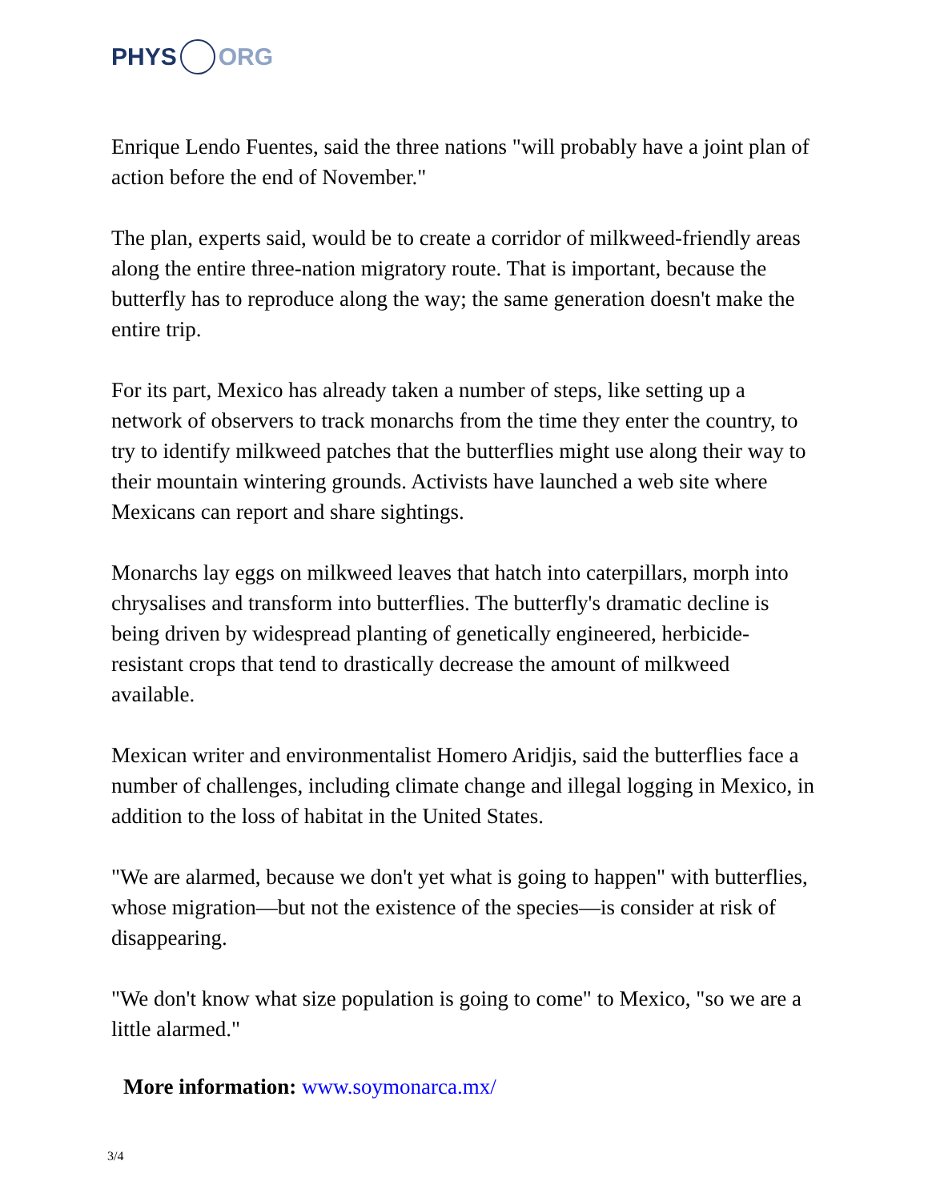PHYS ORG
Enrique Lendo Fuentes, said the three nations "will probably have a joint plan of action before the end of November."
The plan, experts said, would be to create a corridor of milkweed-friendly areas along the entire three-nation migratory route. That is important, because the butterfly has to reproduce along the way; the same generation doesn't make the entire trip.
For its part, Mexico has already taken a number of steps, like setting up a network of observers to track monarchs from the time they enter the country, to try to identify milkweed patches that the butterflies might use along their way to their mountain wintering grounds. Activists have launched a web site where Mexicans can report and share sightings.
Monarchs lay eggs on milkweed leaves that hatch into caterpillars, morph into chrysalises and transform into butterflies. The butterfly's dramatic decline is being driven by widespread planting of genetically engineered, herbicide-resistant crops that tend to drastically decrease the amount of milkweed available.
Mexican writer and environmentalist Homero Aridjis, said the butterflies face a number of challenges, including climate change and illegal logging in Mexico, in addition to the loss of habitat in the United States.
"We are alarmed, because we don't yet what is going to happen" with butterflies, whose migration—but not the existence of the species—is consider at risk of disappearing.
"We don't know what size population is going to come" to Mexico, "so we are a little alarmed."
More information: www.soymonarca.mx/
3/4